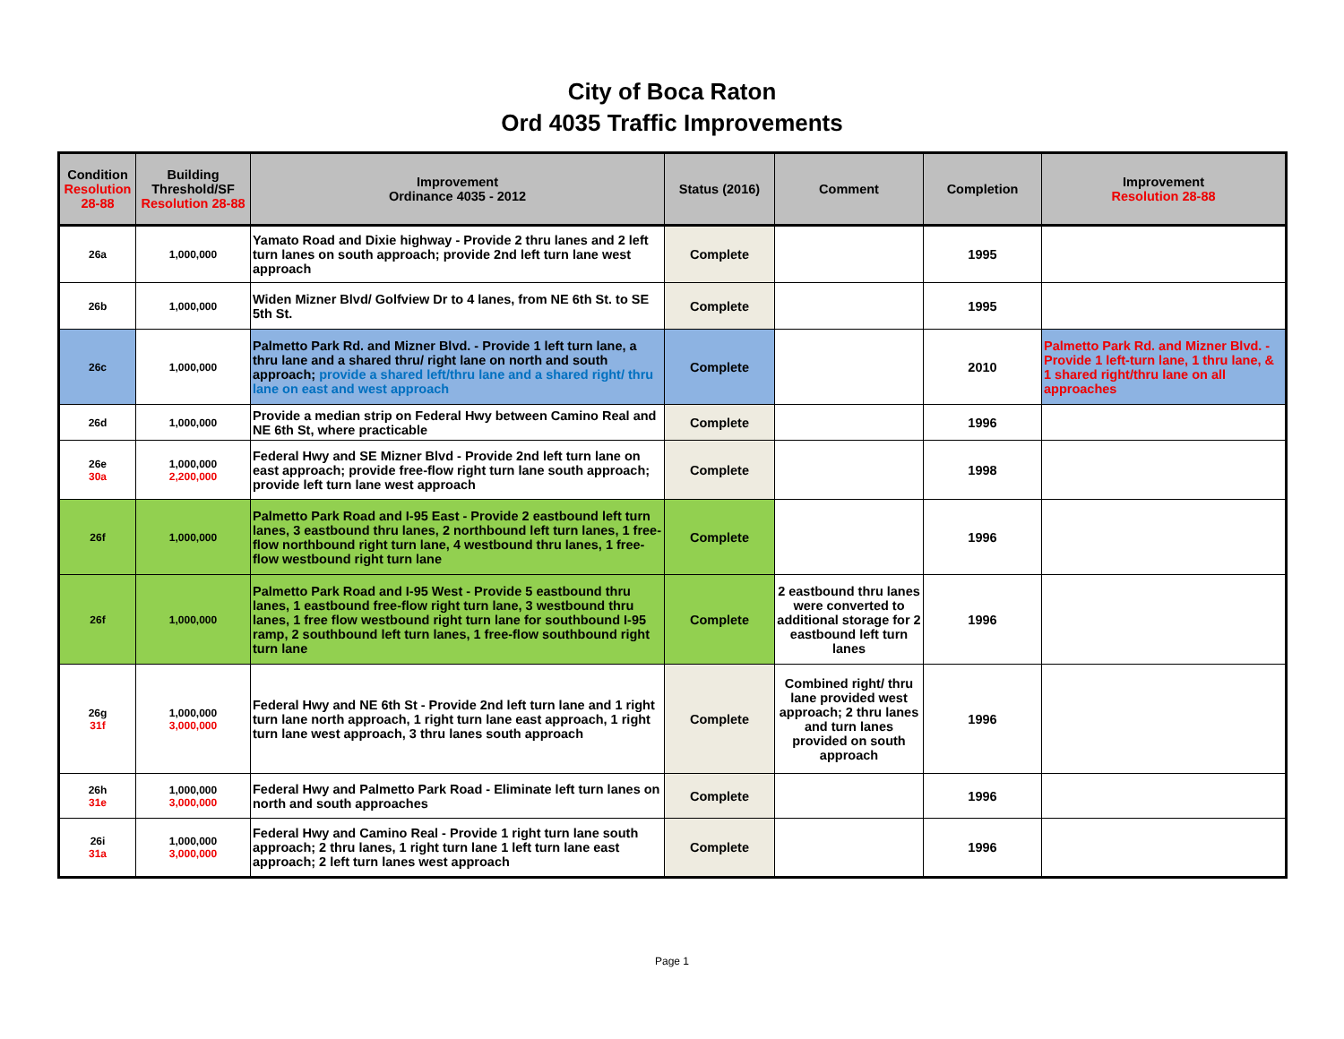City of Boca Raton
Ord 4035 Traffic Improvements
| Condition Resolution 28-88 | Building Threshold/SF Resolution 28-88 | Improvement Ordinance 4035 - 2012 | Status (2016) | Comment | Completion | Improvement Resolution 28-88 |
| --- | --- | --- | --- | --- | --- | --- |
| 26a | 1,000,000 | Yamato Road and Dixie highway - Provide 2 thru lanes and 2 left turn lanes on south approach; provide 2nd left turn lane west approach | Complete | | 1995 | |
| 26b | 1,000,000 | Widen Mizner Blvd/ Golfview Dr to 4 lanes, from NE 6th St. to SE 5th St. | Complete | | 1995 | |
| 26c | 1,000,000 | Palmetto Park Rd. and Mizner Blvd. - Provide 1 left turn lane, a thru lane and a shared thru/ right lane on north and south approach; provide a shared left/thru lane and a shared right/ thru lane on east and west approach | Complete | | 2010 | Palmetto Park Rd. and Mizner Blvd. - Provide 1 left-turn lane, 1 thru lane, & 1 shared right/thru lane on all approaches |
| 26d | 1,000,000 | Provide a median strip on Federal Hwy between Camino Real and NE 6th St, where practicable | Complete | | 1996 | |
| 26e 30a | 1,000,000 2,200,000 | Federal Hwy and SE Mizner Blvd - Provide 2nd left turn lane on east approach; provide free-flow right turn lane south approach; provide left turn lane west approach | Complete | | 1998 | |
| 26f | 1,000,000 | Palmetto Park Road and I-95 East - Provide 2 eastbound left turn lanes, 3 eastbound thru lanes, 2 northbound left turn lanes, 1 free-flow northbound right turn lane, 4 westbound thru lanes, 1 free-flow westbound right turn lane | Complete | | 1996 | |
| 26f | 1,000,000 | Palmetto Park Road and I-95 West - Provide 5 eastbound thru lanes, 1 eastbound free-flow right turn lane, 3 westbound thru lanes, 1 free flow westbound right turn lane for southbound I-95 ramp, 2 southbound left turn lanes, 1 free-flow southbound right turn lane | Complete | 2 eastbound thru lanes were converted to additional storage for 2 eastbound left turn lanes | 1996 | |
| 26g 31f | 1,000,000 3,000,000 | Federal Hwy and NE 6th St - Provide 2nd left turn lane and 1 right turn lane north approach, 1 right turn lane east approach, 1 right turn lane west approach, 3 thru lanes south approach | Complete | Combined right/ thru lane provided west approach; 2 thru lanes and turn lanes provided on south approach | 1996 | |
| 26h 31e | 1,000,000 3,000,000 | Federal Hwy and Palmetto Park Road - Eliminate left turn lanes on north and south approaches | Complete | | 1996 | |
| 26i 31a | 1,000,000 3,000,000 | Federal Hwy and Camino Real - Provide 1 right turn lane south approach; 2 thru lanes, 1 right turn lane 1 left turn lane east approach; 2 left turn lanes west approach | Complete | | 1996 | |
Page 1